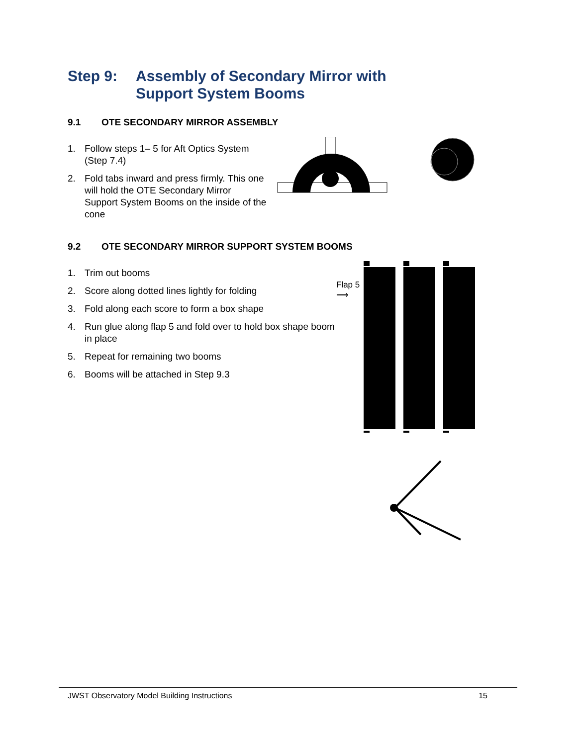Step 9: Assembly of Secondary Mirror with
Support System Booms
9.1 OTE SECONDARY MIRROR ASSEMBLY
1. Follow steps 1– 5 for Aft Optics System (Step 7.4)
2. Fold tabs inward and press firmly. This one will hold the OTE Secondary Mirror Support System Booms on the inside of the cone
9.2 OTE SECONDARY MIRROR SUPPORT SYSTEM BOOMS
1. Trim out booms
2. Score along dotted lines lightly for folding
3. Fold along each score to form a box shape
4. Run glue along flap 5 and fold over to hold box shape boom in place
5. Repeat for remaining two booms
6. Booms will be attached in Step 9.3
Flap 5
⟶
JWST Observatory Model Building Instructions 15